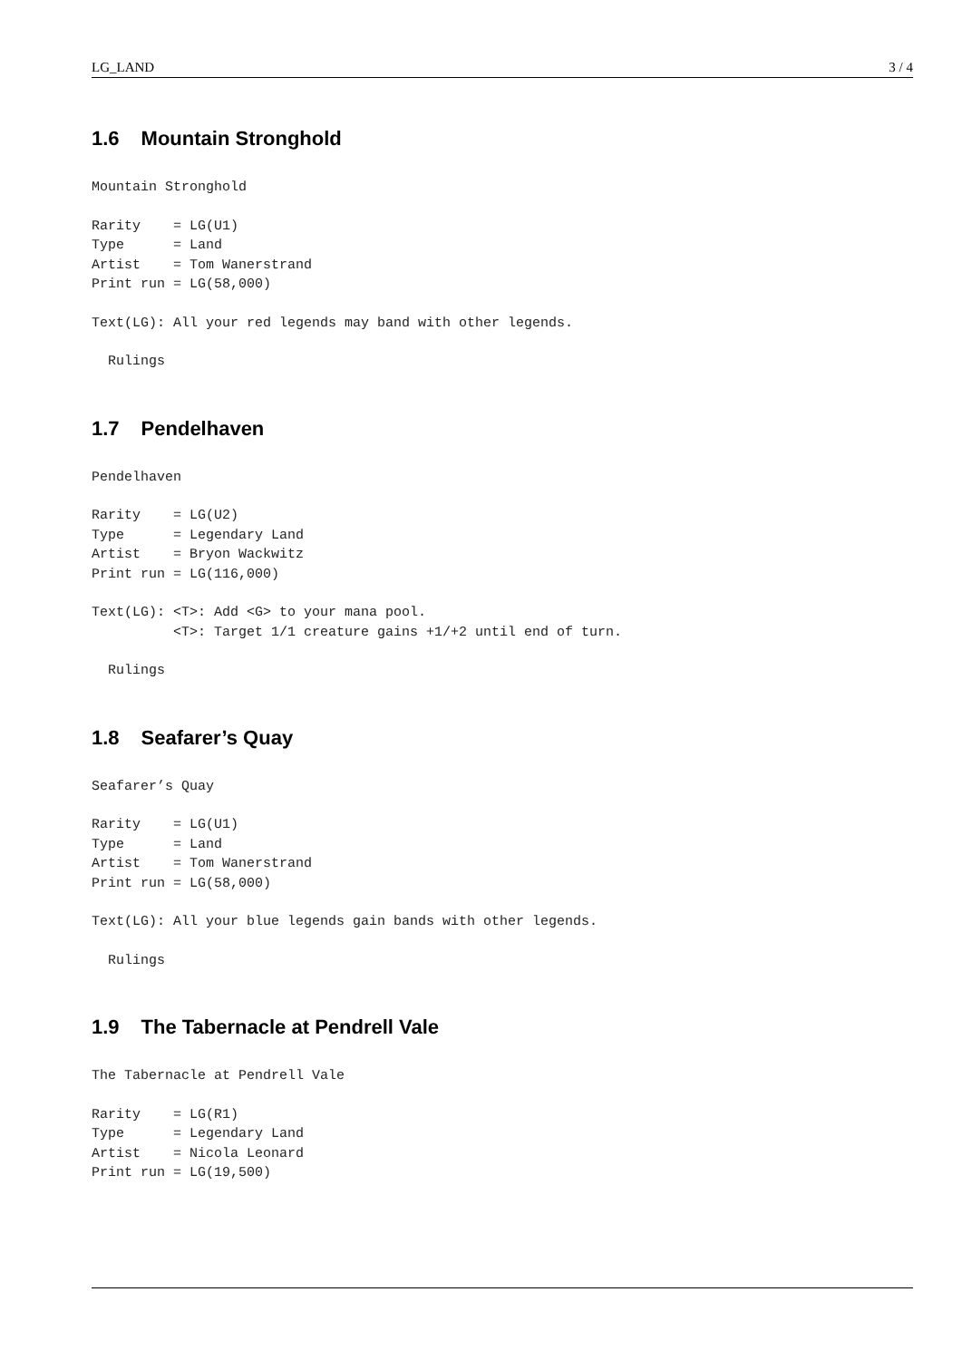LG_LAND 3 / 4
1.6 Mountain Stronghold
Mountain Stronghold
Rarity    = LG(U1)
Type      = Land
Artist    = Tom Wanerstrand
Print run = LG(58,000)
Text(LG): All your red legends may band with other legends.
  Rulings
1.7 Pendelhaven
Pendelhaven
Rarity    = LG(U2)
Type      = Legendary Land
Artist    = Bryon Wackwitz
Print run = LG(116,000)
Text(LG): <T>: Add <G> to your mana pool.
          <T>: Target 1/1 creature gains +1/+2 until end of turn.
  Rulings
1.8 Seafarer’s Quay
Seafarer’s Quay
Rarity    = LG(U1)
Type      = Land
Artist    = Tom Wanerstrand
Print run = LG(58,000)
Text(LG): All your blue legends gain bands with other legends.
  Rulings
1.9 The Tabernacle at Pendrell Vale
The Tabernacle at Pendrell Vale
Rarity    = LG(R1)
Type      = Legendary Land
Artist    = Nicola Leonard
Print run = LG(19,500)